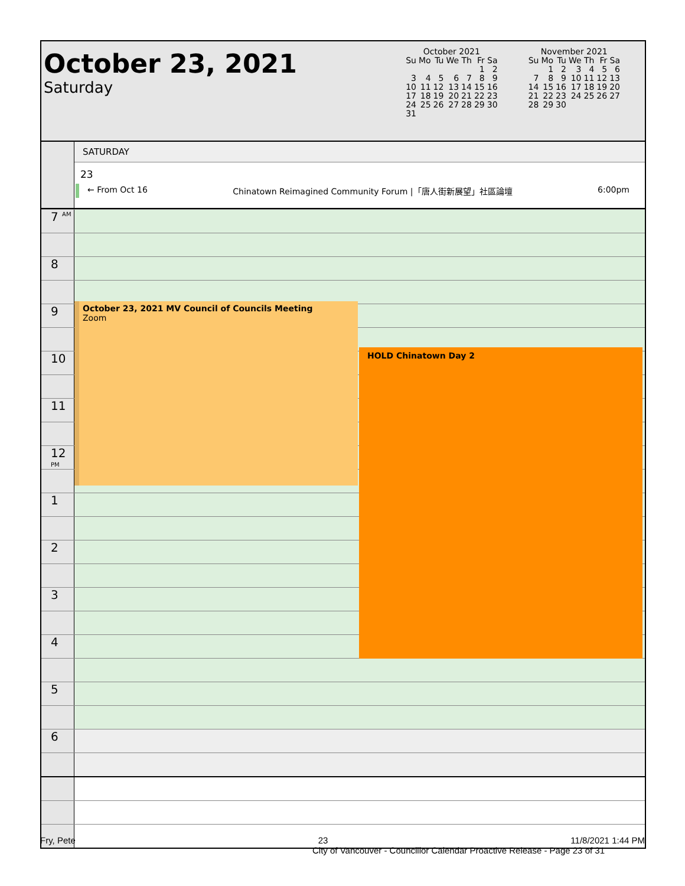October 23, 2021
Saturday
| October 2021 | | | | | | |
| Su | Mo | Tu | We | Th | Fr | Sa |
| | | | | | 1 | 2 |
| 3 | 4 | 5 | 6 | 7 | 8 | 9 |
| 10 | 11 | 12 | 13 | 14 | 15 | 16 |
| 17 | 18 | 19 | 20 | 21 | 22 | 23 |
| 24 | 25 | 26 | 27 | 28 | 29 | 30 |
| 31 | | | | | | |
| November 2021 | | | | | | |
| Su | Mo | Tu | We | Th | Fr | Sa |
| | 1 | 2 | 3 | 4 | 5 | 6 |
| 7 | 8 | 9 | 10 | 11 | 12 | 13 |
| 14 | 15 | 16 | 17 | 18 | 19 | 20 |
| 21 | 22 | 23 | 24 | 25 | 26 | 27 |
| 28 | 29 | 30 | | | | |
SATURDAY
23
← From Oct 16 Chinatown Reimagined Community Forum |「唐人街新展望」社區論壇 6:00pm
7 <sup>AM</sup>
8
9
10
11
12 <sup>PM</sup>
1
2
3
4
5
6
October 23, 2021 MV Council of Councils Meeting
Zoom
HOLD Chinatown Day 2
Fry, Pete 23 11/8/2021 1:44 PM
City of Vancouver - Councillor Calendar Proactive Release - Page 23 of 31